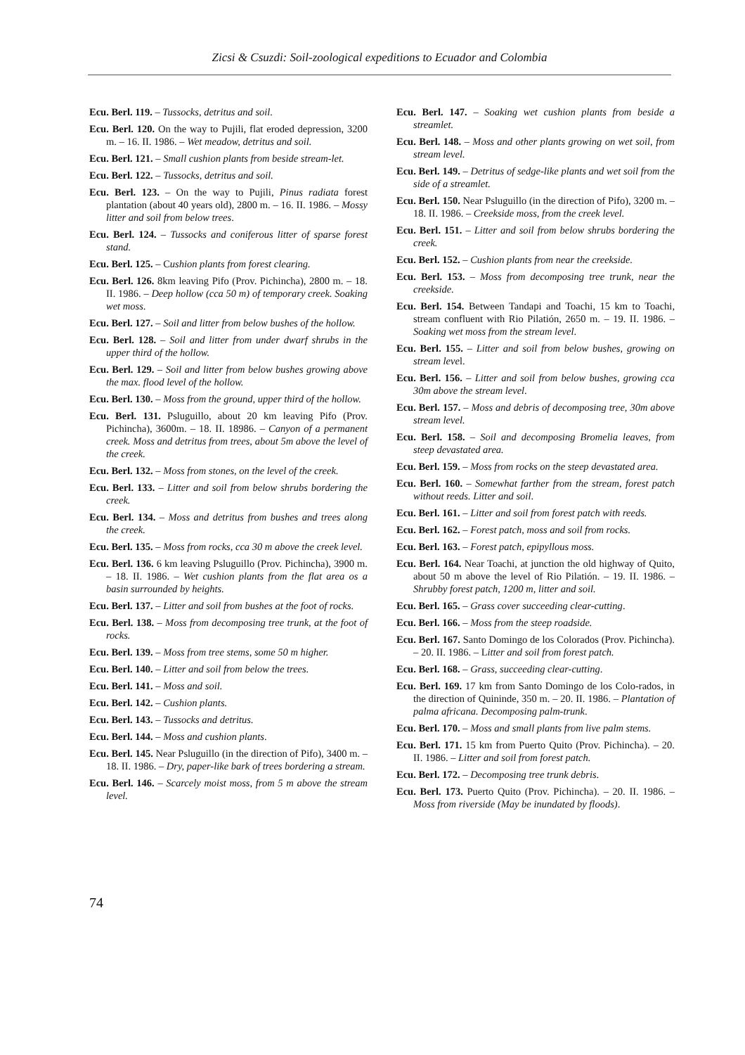Zicsi & Csuzdi: Soil-zoological expeditions to Ecuador and Colombia
Ecu. Berl. 119. – Tussocks, detritus and soil.
Ecu. Berl. 120. On the way to Pujili, flat eroded depression, 3200 m. – 16. II. 1986. – Wet meadow, detritus and soil.
Ecu. Berl. 121. – Small cushion plants from beside stream-let.
Ecu. Berl. 122. – Tussocks, detritus and soil.
Ecu. Berl. 123. – On the way to Pujili, Pinus radiata forest plantation (about 40 years old), 2800 m. – 16. II. 1986. – Mossy litter and soil from below trees.
Ecu. Berl. 124. – Tussocks and coniferous litter of sparse forest stand.
Ecu. Berl. 125. – Cushion plants from forest clearing.
Ecu. Berl. 126. 8km leaving Pifo (Prov. Pichincha), 2800 m. – 18. II. 1986. – Deep hollow (cca 50 m) of temporary creek. Soaking wet moss.
Ecu. Berl. 127. – Soil and litter from below bushes of the hollow.
Ecu. Berl. 128. – Soil and litter from under dwarf shrubs in the upper third of the hollow.
Ecu. Berl. 129. – Soil and litter from below bushes growing above the max. flood level of the hollow.
Ecu. Berl. 130. – Moss from the ground, upper third of the hollow.
Ecu. Berl. 131. Psluguillo, about 20 km leaving Pifo (Prov. Pichincha), 3600m. – 18. II. 18986. – Canyon of a permanent creek. Moss and detritus from trees, about 5m above the level of the creek.
Ecu. Berl. 132. – Moss from stones, on the level of the creek.
Ecu. Berl. 133. – Litter and soil from below shrubs bordering the creek.
Ecu. Berl. 134. – Moss and detritus from bushes and trees along the creek.
Ecu. Berl. 135. – Moss from rocks, cca 30 m above the creek level.
Ecu. Berl. 136. 6 km leaving Psluguillo (Prov. Pichincha), 3900 m. – 18. II. 1986. – Wet cushion plants from the flat area os a basin surrounded by heights.
Ecu. Berl. 137. – Litter and soil from bushes at the foot of rocks.
Ecu. Berl. 138. – Moss from decomposing tree trunk, at the foot of rocks.
Ecu. Berl. 139. – Moss from tree stems, some 50 m higher.
Ecu. Berl. 140. – Litter and soil from below the trees.
Ecu. Berl. 141. – Moss and soil.
Ecu. Berl. 142. – Cushion plants.
Ecu. Berl. 143. – Tussocks and detritus.
Ecu. Berl. 144. – Moss and cushion plants.
Ecu. Berl. 145. Near Psluguillo (in the direction of Pifo), 3400 m. – 18. II. 1986. – Dry, paper-like bark of trees bordering a stream.
Ecu. Berl. 146. – Scarcely moist moss, from 5 m above the stream level.
Ecu. Berl. 147. – Soaking wet cushion plants from beside a streamlet.
Ecu. Berl. 148. – Moss and other plants growing on wet soil, from stream level.
Ecu. Berl. 149. – Detritus of sedge-like plants and wet soil from the side of a streamlet.
Ecu. Berl. 150. Near Psluguillo (in the direction of Pifo), 3200 m. – 18. II. 1986. – Creekside moss, from the creek level.
Ecu. Berl. 151. – Litter and soil from below shrubs bordering the creek.
Ecu. Berl. 152. – Cushion plants from near the creekside.
Ecu. Berl. 153. – Moss from decomposing tree trunk, near the creekside.
Ecu. Berl. 154. Between Tandapi and Toachi, 15 km to Toachi, stream confluent with Rio Pilatión, 2650 m. – 19. II. 1986. – Soaking wet moss from the stream level.
Ecu. Berl. 155. – Litter and soil from below bushes, growing on stream level.
Ecu. Berl. 156. – Litter and soil from below bushes, growing cca 30m above the stream level.
Ecu. Berl. 157. – Moss and debris of decomposing tree, 30m above stream level.
Ecu. Berl. 158. – Soil and decomposing Bromelia leaves, from steep devastated area.
Ecu. Berl. 159. – Moss from rocks on the steep devastated area.
Ecu. Berl. 160. – Somewhat farther from the stream, forest patch without reeds. Litter and soil.
Ecu. Berl. 161. – Litter and soil from forest patch with reeds.
Ecu. Berl. 162. – Forest patch, moss and soil from rocks.
Ecu. Berl. 163. – Forest patch, epipyllous moss.
Ecu. Berl. 164. Near Toachi, at junction the old highway of Quito, about 50 m above the level of Rio Pilatión. – 19. II. 1986. – Shrubby forest patch, 1200 m, litter and soil.
Ecu. Berl. 165. – Grass cover succeeding clear-cutting.
Ecu. Berl. 166. – Moss from the steep roadside.
Ecu. Berl. 167. Santo Domingo de los Colorados (Prov. Pichincha). – 20. II. 1986. – Litter and soil from forest patch.
Ecu. Berl. 168. – Grass, succeeding clear-cutting.
Ecu. Berl. 169. 17 km from Santo Domingo de los Colo-rados, in the direction of Quininde, 350 m. – 20. II. 1986. – Plantation of palma africana. Decomposing palm-trunk.
Ecu. Berl. 170. – Moss and small plants from live palm stems.
Ecu. Berl. 171. 15 km from Puerto Quito (Prov. Pichincha). – 20. II. 1986. – Litter and soil from forest patch.
Ecu. Berl. 172. – Decomposing tree trunk debris.
Ecu. Berl. 173. Puerto Quito (Prov. Pichincha). – 20. II. 1986. – Moss from riverside (May be inundated by floods).
74